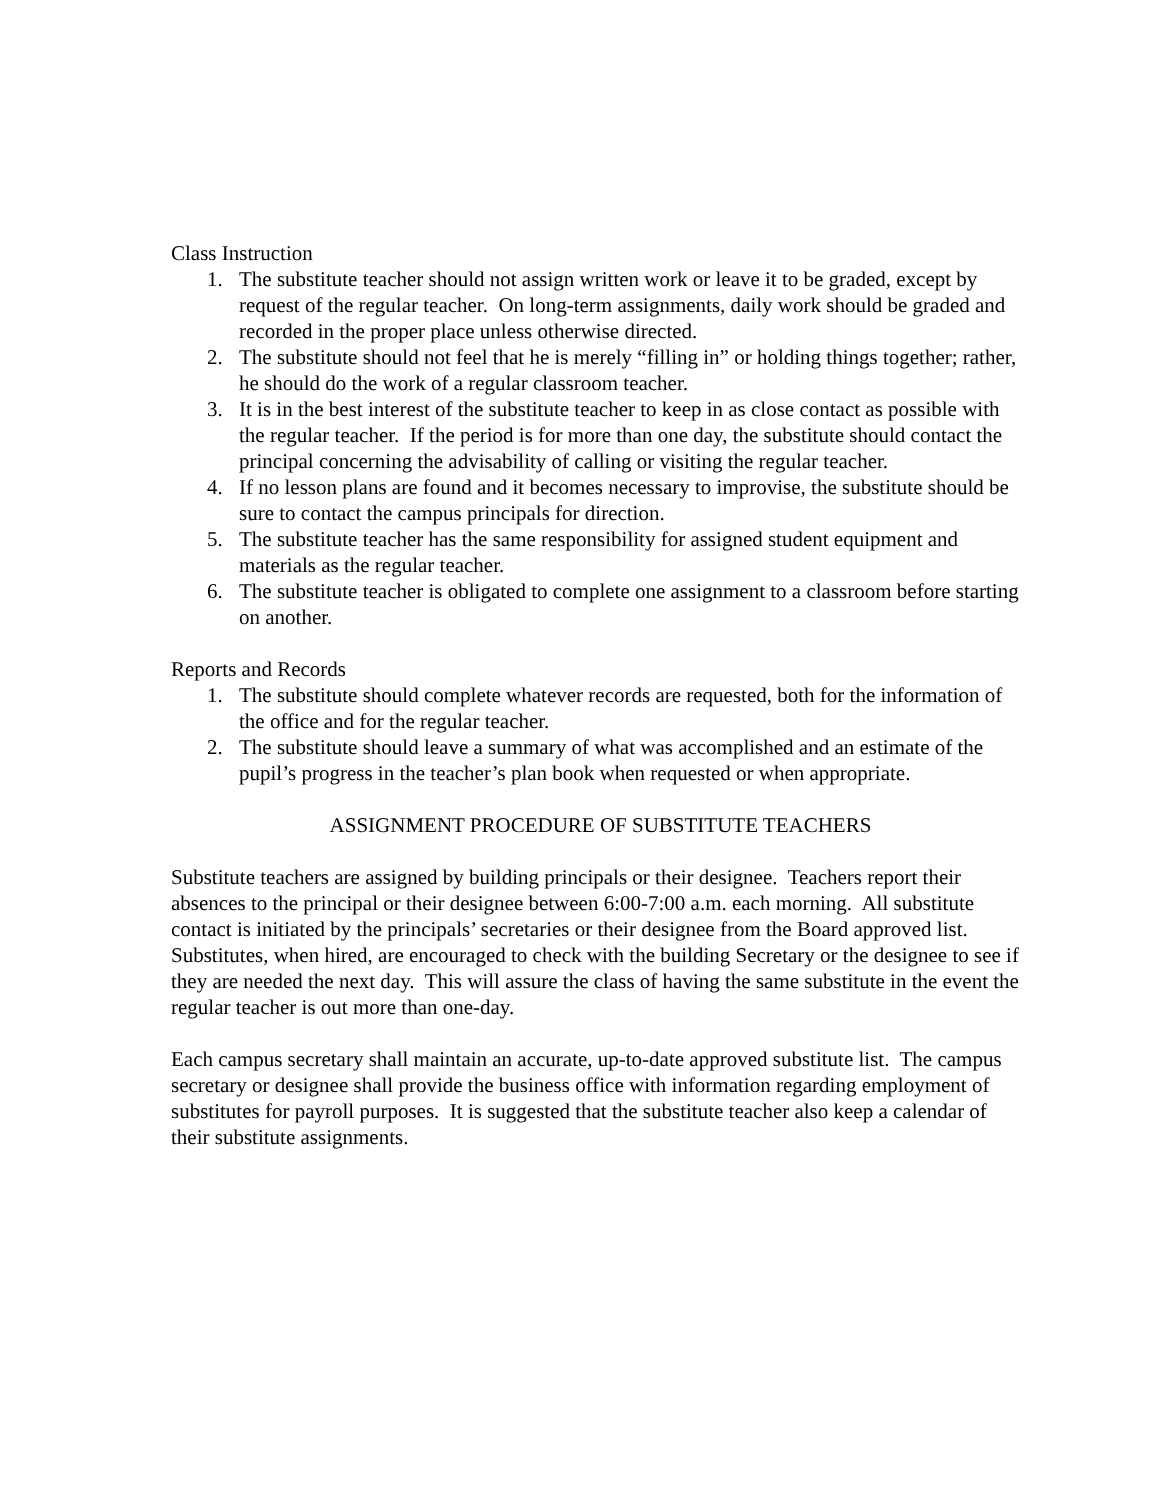Class Instruction
1. The substitute teacher should not assign written work or leave it to be graded, except by request of the regular teacher. On long-term assignments, daily work should be graded and recorded in the proper place unless otherwise directed.
2. The substitute should not feel that he is merely “filling in” or holding things together; rather, he should do the work of a regular classroom teacher.
3. It is in the best interest of the substitute teacher to keep in as close contact as possible with the regular teacher. If the period is for more than one day, the substitute should contact the principal concerning the advisability of calling or visiting the regular teacher.
4. If no lesson plans are found and it becomes necessary to improvise, the substitute should be sure to contact the campus principals for direction.
5. The substitute teacher has the same responsibility for assigned student equipment and materials as the regular teacher.
6. The substitute teacher is obligated to complete one assignment to a classroom before starting on another.
Reports and Records
1. The substitute should complete whatever records are requested, both for the information of the office and for the regular teacher.
2. The substitute should leave a summary of what was accomplished and an estimate of the pupil’s progress in the teacher’s plan book when requested or when appropriate.
ASSIGNMENT PROCEDURE OF SUBSTITUTE TEACHERS
Substitute teachers are assigned by building principals or their designee. Teachers report their absences to the principal or their designee between 6:00-7:00 a.m. each morning. All substitute contact is initiated by the principals’ secretaries or their designee from the Board approved list. Substitutes, when hired, are encouraged to check with the building Secretary or the designee to see if they are needed the next day. This will assure the class of having the same substitute in the event the regular teacher is out more than one-day.
Each campus secretary shall maintain an accurate, up-to-date approved substitute list. The campus secretary or designee shall provide the business office with information regarding employment of substitutes for payroll purposes. It is suggested that the substitute teacher also keep a calendar of their substitute assignments.